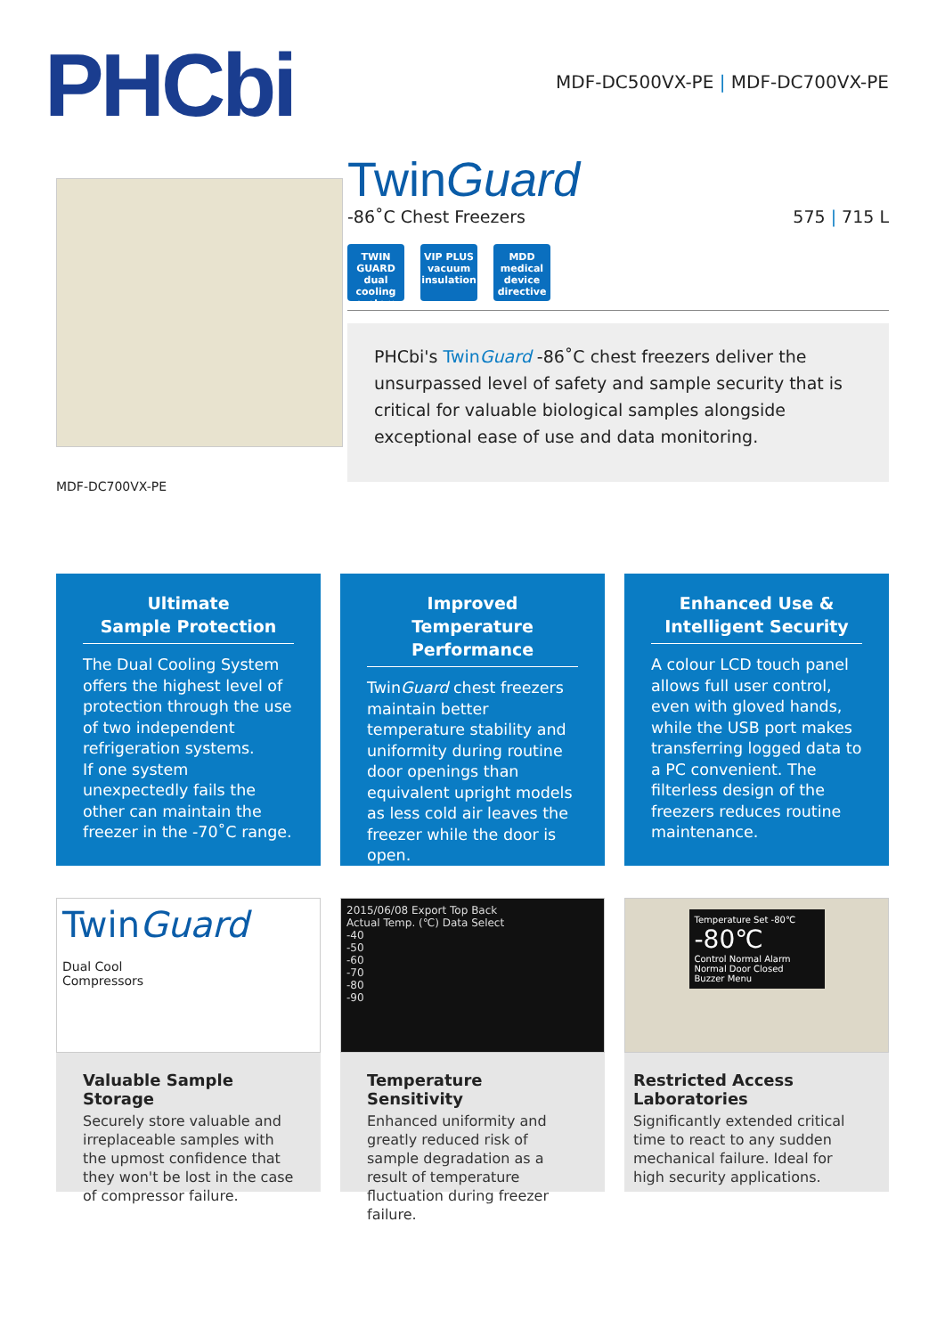PHCbi
MDF-DC500VX-PE | MDF-DC700VX-PE
MDF-DC700VX-PE
TwinGuard
-86˚C Chest Freezers 575 | 715 L
TWIN GUARD dual cooling system
VIP PLUS vacuum insulation
MDD medical device directive
PHCbi's TwinGuard -86˚C chest freezers deliver the unsurpassed level of safety and sample security that is critical for valuable biological samples alongside exceptional ease of use and data monitoring.
Ultimate
Sample Protection
The Dual Cooling System offers the highest level of protection through the use of two independent refrigeration systems.
If one system unexpectedly fails the other can maintain the freezer in the -70˚C range.
Improved Temperature
Performance
TwinGuard chest freezers maintain better temperature stability and uniformity during routine door openings than equivalent upright models as less cold air leaves the freezer while the door is open.
Enhanced Use &
Intelligent Security
A colour LCD touch panel allows full user control, even with gloved hands, while the USB port makes transferring logged data to a PC convenient. The filterless design of the freezers reduces routine maintenance.
TwinGuard
Dual Cool
Compressors
Valuable Sample Storage
Securely store valuable and irreplaceable samples with the upmost confidence that they won't be lost in the case of compressor failure.
2015/06/08 Export Top Back
Actual Temp. (℃) Data Select
-40
-50
-60
-70
-80
-90
Temperature Sensitivity
Enhanced uniformity and greatly reduced risk of sample degradation as a result of temperature fluctuation during freezer failure.
Temperature Set -80℃
-80℃
Control Normal Alarm Normal Door Closed
Buzzer Menu
Restricted Access Laboratories
Significantly extended critical time to react to any sudden mechanical failure. Ideal for high security applications.